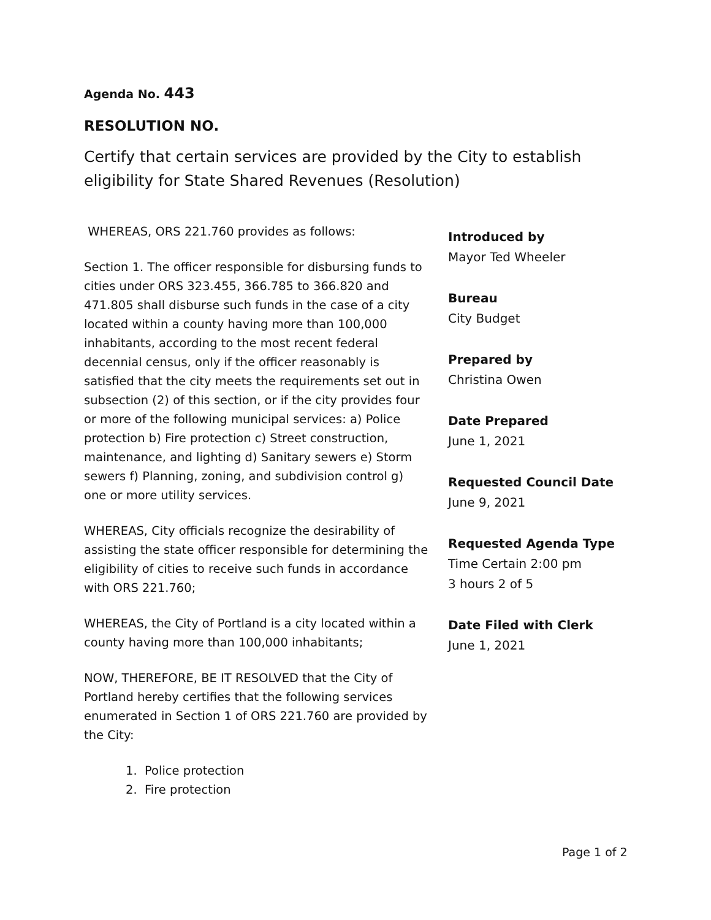Agenda No. 443
RESOLUTION NO.
Certify that certain services are provided by the City to establish eligibility for State Shared Revenues (Resolution)
WHEREAS, ORS 221.760 provides as follows:
Section 1. The officer responsible for disbursing funds to cities under ORS 323.455, 366.785 to 366.820 and 471.805 shall disburse such funds in the case of a city located within a county having more than 100,000 inhabitants, according to the most recent federal decennial census, only if the officer reasonably is satisfied that the city meets the requirements set out in subsection (2) of this section, or if the city provides four or more of the following municipal services: a) Police protection b) Fire protection c) Street construction, maintenance, and lighting d) Sanitary sewers e) Storm sewers f) Planning, zoning, and subdivision control g) one or more utility services.
WHEREAS, City officials recognize the desirability of assisting the state officer responsible for determining the eligibility of cities to receive such funds in accordance with ORS 221.760;
WHEREAS, the City of Portland is a city located within a county having more than 100,000 inhabitants;
NOW, THEREFORE, BE IT RESOLVED that the City of Portland hereby certifies that the following services enumerated in Section 1 of ORS 221.760 are provided by the City:
1. Police protection
2. Fire protection
Introduced by
Mayor Ted Wheeler
Bureau
City Budget
Prepared by
Christina Owen
Date Prepared
June 1, 2021
Requested Council Date
June 9, 2021
Requested Agenda Type
Time Certain 2:00 pm
3 hours 2 of 5
Date Filed with Clerk
June 1, 2021
Page 1 of 2